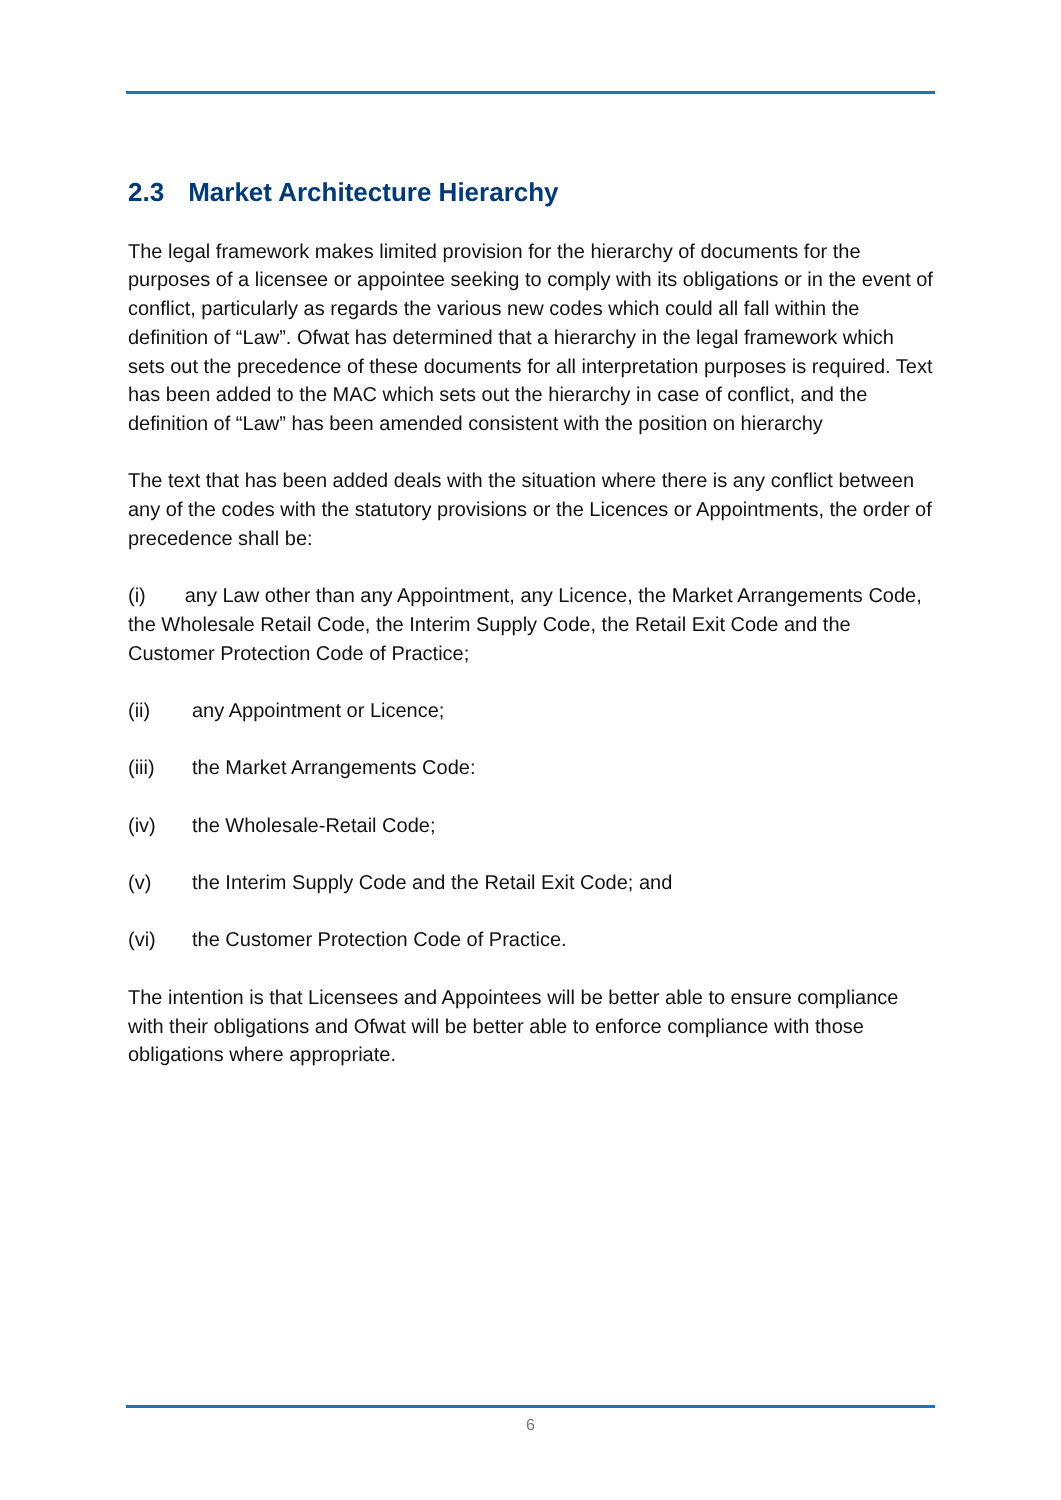2.3 Market Architecture Hierarchy
The legal framework makes limited provision for the hierarchy of documents for the purposes of a licensee or appointee seeking to comply with its obligations or in the event of conflict, particularly as regards the various new codes which could all fall within the definition of “Law”. Ofwat has determined that a hierarchy in the legal framework which sets out the precedence of these documents for all interpretation purposes is required. Text has been added to the MAC which sets out the hierarchy in case of conflict, and the definition of “Law” has been amended consistent with the position on hierarchy
The text that has been added deals with the situation where there is any conflict between any of the codes with the statutory provisions or the Licences or Appointments, the order of precedence shall be:
(i) any Law other than any Appointment, any Licence, the Market Arrangements Code, the Wholesale Retail Code, the Interim Supply Code, the Retail Exit Code and the Customer Protection Code of Practice;
(ii) any Appointment or Licence;
(iii) the Market Arrangements Code:
(iv) the Wholesale-Retail Code;
(v) the Interim Supply Code and the Retail Exit Code; and
(vi) the Customer Protection Code of Practice.
The intention is that Licensees and Appointees will be better able to ensure compliance with their obligations and Ofwat will be better able to enforce compliance with those obligations where appropriate.
6